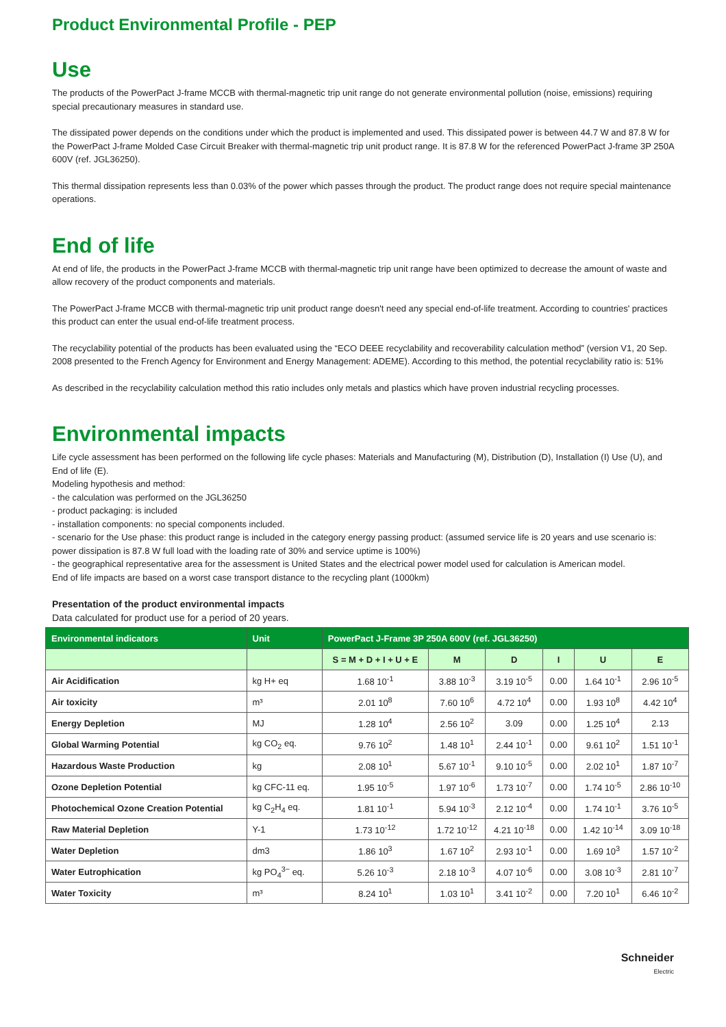Product Environmental Profile - PEP
Use
The products of the PowerPact J-frame MCCB with thermal-magnetic trip unit range do not generate environmental pollution (noise, emissions) requiring special precautionary measures in standard use.
The dissipated power depends on the conditions under which the product is implemented and used. This dissipated power is between 44.7 W and 87.8 W for the PowerPact J-frame Molded Case Circuit Breaker with thermal-magnetic trip unit product range. It is 87.8 W for the referenced PowerPact J-frame 3P 250A 600V (ref. JGL36250).
This thermal dissipation represents less than 0.03% of the power which passes through the product. The product range does not require special maintenance operations.
End of life
At end of life, the products in the PowerPact J-frame MCCB with thermal-magnetic trip unit range have been optimized to decrease the amount of waste and allow recovery of the product components and materials.
The PowerPact J-frame MCCB with thermal-magnetic trip unit product range doesn't need any special end-of-life treatment. According to countries' practices this product can enter the usual end-of-life treatment process.
The recyclability potential of the products has been evaluated using the “ECO DEEE recyclability and recoverability calculation method” (version V1, 20 Sep. 2008 presented to the French Agency for Environment and Energy Management: ADEME). According to this method, the potential recyclability ratio is: 51%
As described in the recyclability calculation method this ratio includes only metals and plastics which have proven industrial recycling processes.
Environmental impacts
Life cycle assessment has been performed on the following life cycle phases: Materials and Manufacturing (M), Distribution (D), Installation (I) Use (U), and End of life (E).
Modeling hypothesis and method:
- the calculation was performed on the JGL36250
- product packaging: is included
- installation components: no special components included.
- scenario for the Use phase: this product range is included in the category energy passing product: (assumed service life is 20 years and use scenario is: power dissipation is 87.8 W full load with the loading rate of 30% and service uptime is 100%)
- the geographical representative area for the assessment is United States and the electrical power model used for calculation is American model.
End of life impacts are based on a worst case transport distance to the recycling plant (1000km)
Presentation of the product environmental impacts
Data calculated for product use for a period of 20 years.
| Environmental indicators | Unit | PowerPact J-Frame 3P 250A 600V (ref. JGL36250) | | | | | |
| --- | --- | --- | --- | --- | --- | --- | --- |
| | | S = M + D + I + U + E | M | D | I | U | E |
| Air Acidification | kg H+ eq | 1.68 10<sup>-1</sup> | 3.88 10<sup>-3</sup> | 3.19 10<sup>-5</sup> | 0.00 | 1.64 10<sup>-1</sup> | 2.96 10<sup>-5</sup> |
| Air toxicity | m³ | 2.01 10<sup>8</sup> | 7.60 10<sup>6</sup> | 4.72 10<sup>4</sup> | 0.00 | 1.93 10<sup>8</sup> | 4.42 10<sup>4</sup> |
| Energy Depletion | MJ | 1.28 10<sup>4</sup> | 2.56 10<sup>2</sup> | 3.09 | 0.00 | 1.25 10<sup>4</sup> | 2.13 |
| Global Warming Potential | kg CO<sub>2</sub> eq. | 9.76 10<sup>2</sup> | 1.48 10<sup>1</sup> | 2.44 10<sup>-1</sup> | 0.00 | 9.61 10<sup>2</sup> | 1.51 10<sup>-1</sup> |
| Hazardous Waste Production | kg | 2.08 10<sup>1</sup> | 5.67 10<sup>-1</sup> | 9.10 10<sup>-5</sup> | 0.00 | 2.02 10<sup>1</sup> | 1.87 10<sup>-7</sup> |
| Ozone Depletion Potential | kg CFC-11 eq. | 1.95 10<sup>-5</sup> | 1.97 10<sup>-6</sup> | 1.73 10<sup>-7</sup> | 0.00 | 1.74 10<sup>-5</sup> | 2.86 10<sup>-10</sup> |
| Photochemical Ozone Creation Potential | kg C<sub>2</sub>H<sub>4</sub> eq. | 1.81 10<sup>-1</sup> | 5.94 10<sup>-3</sup> | 2.12 10<sup>-4</sup> | 0.00 | 1.74 10<sup>-1</sup> | 3.76 10<sup>-5</sup> |
| Raw Material Depletion | Y-1 | 1.73 10<sup>-12</sup> | 1.72 10<sup>-12</sup> | 4.21 10<sup>-18</sup> | 0.00 | 1.42 10<sup>-14</sup> | 3.09 10<sup>-18</sup> |
| Water Depletion | dm3 | 1.86 10<sup>3</sup> | 1.67 10<sup>2</sup> | 2.93 10<sup>-1</sup> | 0.00 | 1.69 10<sup>3</sup> | 1.57 10<sup>-2</sup> |
| Water Eutrophication | kg PO<sub>4</sub><sup>3−</sup> eq. | 5.26 10<sup>-3</sup> | 2.18 10<sup>-3</sup> | 4.07 10<sup>-6</sup> | 0.00 | 3.08 10<sup>-3</sup> | 2.81 10<sup>-7</sup> |
| Water Toxicity | m³ | 8.24 10<sup>1</sup> | 1.03 10<sup>1</sup> | 3.41 10<sup>-2</sup> | 0.00 | 7.20 10<sup>1</sup> | 6.46 10<sup>-2</sup> |
Schneider
Electric